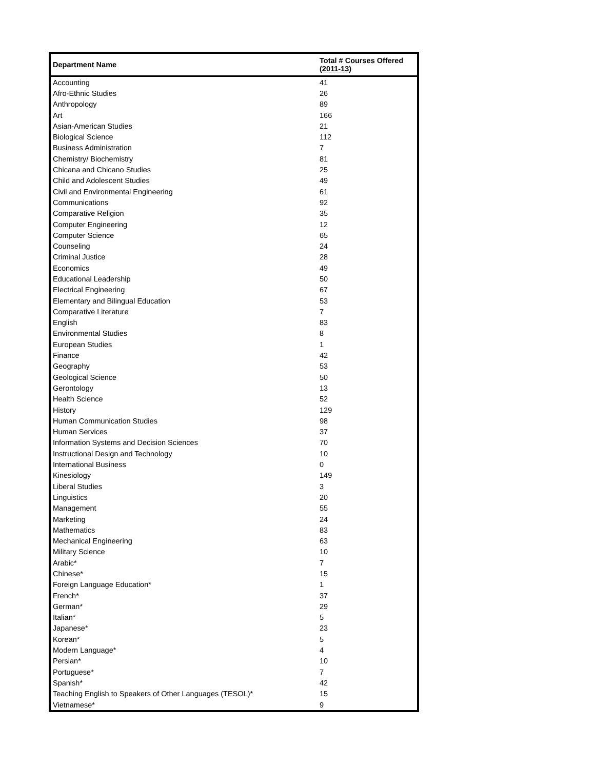| Department Name | Total # Courses Offered (2011-13) |
| --- | --- |
| Accounting | 41 |
| Afro-Ethnic Studies | 26 |
| Anthropology | 89 |
| Art | 166 |
| Asian-American Studies | 21 |
| Biological Science | 112 |
| Business Administration | 7 |
| Chemistry/ Biochemistry | 81 |
| Chicana and Chicano Studies | 25 |
| Child and Adolescent Studies | 49 |
| Civil and Environmental Engineering | 61 |
| Communications | 92 |
| Comparative Religion | 35 |
| Computer Engineering | 12 |
| Computer Science | 65 |
| Counseling | 24 |
| Criminal Justice | 28 |
| Economics | 49 |
| Educational Leadership | 50 |
| Electrical Engineering | 67 |
| Elementary and Bilingual Education | 53 |
| Comparative Literature | 7 |
| English | 83 |
| Environmental Studies | 8 |
| European Studies | 1 |
| Finance | 42 |
| Geography | 53 |
| Geological Science | 50 |
| Gerontology | 13 |
| Health Science | 52 |
| History | 129 |
| Human Communication Studies | 98 |
| Human Services | 37 |
| Information Systems and Decision Sciences | 70 |
| Instructional Design and Technology | 10 |
| International Business | 0 |
| Kinesiology | 149 |
| Liberal Studies | 3 |
| Linguistics | 20 |
| Management | 55 |
| Marketing | 24 |
| Mathematics | 83 |
| Mechanical Engineering | 63 |
| Military Science | 10 |
| Arabic* | 7 |
| Chinese* | 15 |
| Foreign Language Education* | 1 |
| French* | 37 |
| German* | 29 |
| Italian* | 5 |
| Japanese* | 23 |
| Korean* | 5 |
| Modern Language* | 4 |
| Persian* | 10 |
| Portuguese* | 7 |
| Spanish* | 42 |
| Teaching English to Speakers of Other Languages (TESOL)* | 15 |
| Vietnamese* | 9 |